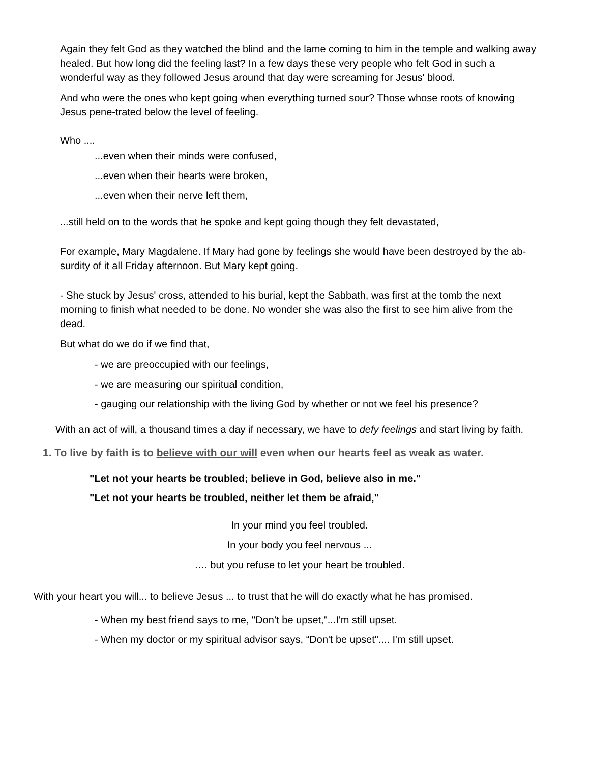Again they felt God as they watched the blind and the lame coming to him in the temple and walking away healed. But how long did the feeling last? In a few days these very people who felt God in such a wonderful way as they followed Jesus around that day were screaming for Jesus' blood.
And who were the ones who kept going when everything turned sour? Those whose roots of knowing Jesus pene-trated below the level of feeling.
Who ....
...even when their minds were confused,
...even when their hearts were broken,
...even when their nerve left them,
...still held on to the words that he spoke and kept going though they felt devastated,
For example, Mary Magdalene. If Mary had gone by feelings she would have been destroyed by the ab-surdity of it all Friday afternoon. But Mary kept going.
- She stuck by Jesus' cross, attended to his burial, kept the Sabbath, was first at the tomb the next morning to finish what needed to be done. No wonder she was also the first to see him alive from the dead.
But what do we do if we find that,
- we are preoccupied with our feelings,
- we are measuring our spiritual condition,
- gauging our relationship with the living God by whether or not we feel his presence?
With an act of will, a thousand times a day if necessary, we have to defy feelings and start living by faith.
1. To live by faith is to believe with our will even when our hearts feel as weak as water.
"Let not your hearts be troubled; believe in God, believe also in me."
"Let not your hearts be troubled, neither let them be afraid,"
In your mind you feel troubled.
In your body you feel nervous ...
…. but you refuse to let your heart be troubled.
With your heart you will... to believe Jesus ... to trust that he will do exactly what he has promised.
- When my best friend says to me, "Don’t be upset,"...I'm still upset.
- When my doctor or my spiritual advisor says, “Don't be upset".... I'm still upset.